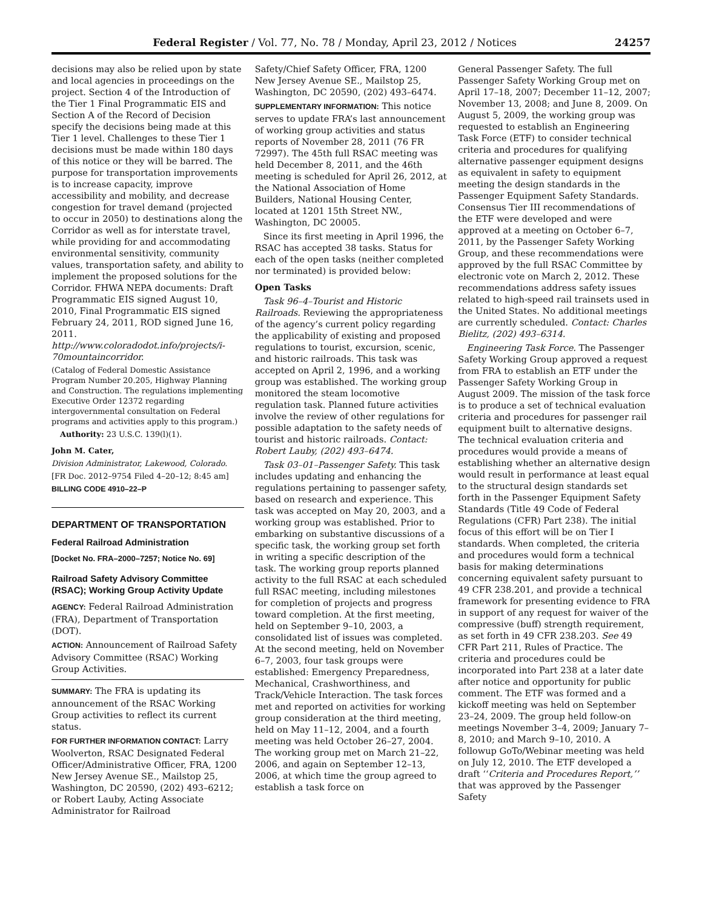Federal Register / Vol. 77, No. 78 / Monday, April 23, 2012 / Notices 24257
decisions may also be relied upon by state and local agencies in proceedings on the project. Section 4 of the Introduction of the Tier 1 Final Programmatic EIS and Section A of the Record of Decision specify the decisions being made at this Tier 1 level. Challenges to these Tier 1 decisions must be made within 180 days of this notice or they will be barred. The purpose for transportation improvements is to increase capacity, improve accessibility and mobility, and decrease congestion for travel demand (projected to occur in 2050) to destinations along the Corridor as well as for interstate travel, while providing for and accommodating environmental sensitivity, community values, transportation safety, and ability to implement the proposed solutions for the Corridor. FHWA NEPA documents: Draft Programmatic EIS signed August 10, 2010, Final Programmatic EIS signed February 24, 2011, ROD signed June 16, 2011. http://www.coloradodot.info/projects/i-70mountaincorridor.
(Catalog of Federal Domestic Assistance Program Number 20.205, Highway Planning and Construction. The regulations implementing Executive Order 12372 regarding intergovernmental consultation on Federal programs and activities apply to this program.)
Authority: 23 U.S.C. 139(l)(1).
John M. Cater,
Division Administrator, Lakewood, Colorado.
[FR Doc. 2012–9754 Filed 4–20–12; 8:45 am]
BILLING CODE 4910–22–P
DEPARTMENT OF TRANSPORTATION
Federal Railroad Administration
[Docket No. FRA–2000–7257; Notice No. 69]
Railroad Safety Advisory Committee (RSAC); Working Group Activity Update
AGENCY: Federal Railroad Administration (FRA), Department of Transportation (DOT).
ACTION: Announcement of Railroad Safety Advisory Committee (RSAC) Working Group Activities.
SUMMARY: The FRA is updating its announcement of the RSAC Working Group activities to reflect its current status.
FOR FURTHER INFORMATION CONTACT: Larry Woolverton, RSAC Designated Federal Officer/Administrative Officer, FRA, 1200 New Jersey Avenue SE., Mailstop 25, Washington, DC 20590, (202) 493–6212; or Robert Lauby, Acting Associate Administrator for Railroad
Safety/Chief Safety Officer, FRA, 1200 New Jersey Avenue SE., Mailstop 25, Washington, DC 20590, (202) 493–6474.
SUPPLEMENTARY INFORMATION: This notice serves to update FRA’s last announcement of working group activities and status reports of November 28, 2011 (76 FR 72997). The 45th full RSAC meeting was held December 8, 2011, and the 46th meeting is scheduled for April 26, 2012, at the National Association of Home Builders, National Housing Center, located at 1201 15th Street NW., Washington, DC 20005.
Since its first meeting in April 1996, the RSAC has accepted 38 tasks. Status for each of the open tasks (neither completed nor terminated) is provided below:
Open Tasks
Task 96–4–Tourist and Historic Railroads. Reviewing the appropriateness of the agency’s current policy regarding the applicability of existing and proposed regulations to tourist, excursion, scenic, and historic railroads. This task was accepted on April 2, 1996, and a working group was established. The working group monitored the steam locomotive regulation task. Planned future activities involve the review of other regulations for possible adaptation to the safety needs of tourist and historic railroads. Contact: Robert Lauby, (202) 493–6474.
Task 03–01–Passenger Safety. This task includes updating and enhancing the regulations pertaining to passenger safety, based on research and experience. This task was accepted on May 20, 2003, and a working group was established. Prior to embarking on substantive discussions of a specific task, the working group set forth in writing a specific description of the task. The working group reports planned activity to the full RSAC at each scheduled full RSAC meeting, including milestones for completion of projects and progress toward completion. At the first meeting, held on September 9–10, 2003, a consolidated list of issues was completed. At the second meeting, held on November 6–7, 2003, four task groups were established: Emergency Preparedness, Mechanical, Crashworthiness, and Track/Vehicle Interaction. The task forces met and reported on activities for working group consideration at the third meeting, held on May 11–12, 2004, and a fourth meeting was held October 26–27, 2004. The working group met on March 21–22, 2006, and again on September 12–13, 2006, at which time the group agreed to establish a task force on
General Passenger Safety. The full Passenger Safety Working Group met on April 17–18, 2007; December 11–12, 2007; November 13, 2008; and June 8, 2009. On August 5, 2009, the working group was requested to establish an Engineering Task Force (ETF) to consider technical criteria and procedures for qualifying alternative passenger equipment designs as equivalent in safety to equipment meeting the design standards in the Passenger Equipment Safety Standards. Consensus Tier III recommendations of the ETF were developed and were approved at a meeting on October 6–7, 2011, by the Passenger Safety Working Group, and these recommendations were approved by the full RSAC Committee by electronic vote on March 2, 2012. These recommendations address safety issues related to high-speed rail trainsets used in the United States. No additional meetings are currently scheduled. Contact: Charles Bielitz, (202) 493–6314.
Engineering Task Force. The Passenger Safety Working Group approved a request from FRA to establish an ETF under the Passenger Safety Working Group in August 2009. The mission of the task force is to produce a set of technical evaluation criteria and procedures for passenger rail equipment built to alternative designs. The technical evaluation criteria and procedures would provide a means of establishing whether an alternative design would result in performance at least equal to the structural design standards set forth in the Passenger Equipment Safety Standards (Title 49 Code of Federal Regulations (CFR) Part 238). The initial focus of this effort will be on Tier I standards. When completed, the criteria and procedures would form a technical basis for making determinations concerning equivalent safety pursuant to 49 CFR 238.201, and provide a technical framework for presenting evidence to FRA in support of any request for waiver of the compressive (buff) strength requirement, as set forth in 49 CFR 238.203. See 49 CFR Part 211, Rules of Practice. The criteria and procedures could be incorporated into Part 238 at a later date after notice and opportunity for public comment. The ETF was formed and a kickoff meeting was held on September 23–24, 2009. The group held follow-on meetings November 3–4, 2009; January 7–8, 2010; and March 9–10, 2010. A followup GoTo/Webinar meeting was held on July 12, 2010. The ETF developed a draft ‘‘Criteria and Procedures Report,’’ that was approved by the Passenger Safety